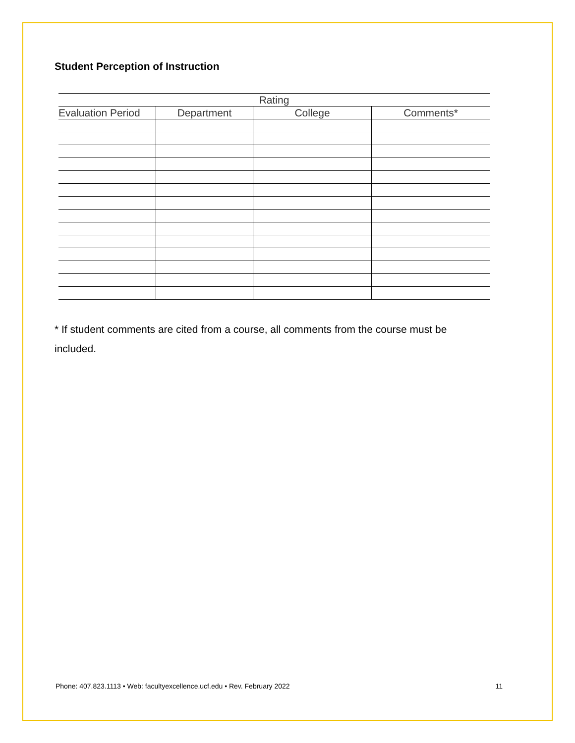Student Perception of Instruction
| Rating | | | |
| --- | --- | --- | --- |
| Evaluation Period | Department | College | Comments* |
* If student comments are cited from a course, all comments from the course must be included.
Phone: 407.823.1113 • Web: facultyexcellence.ucf.edu • Rev. February 2022 11